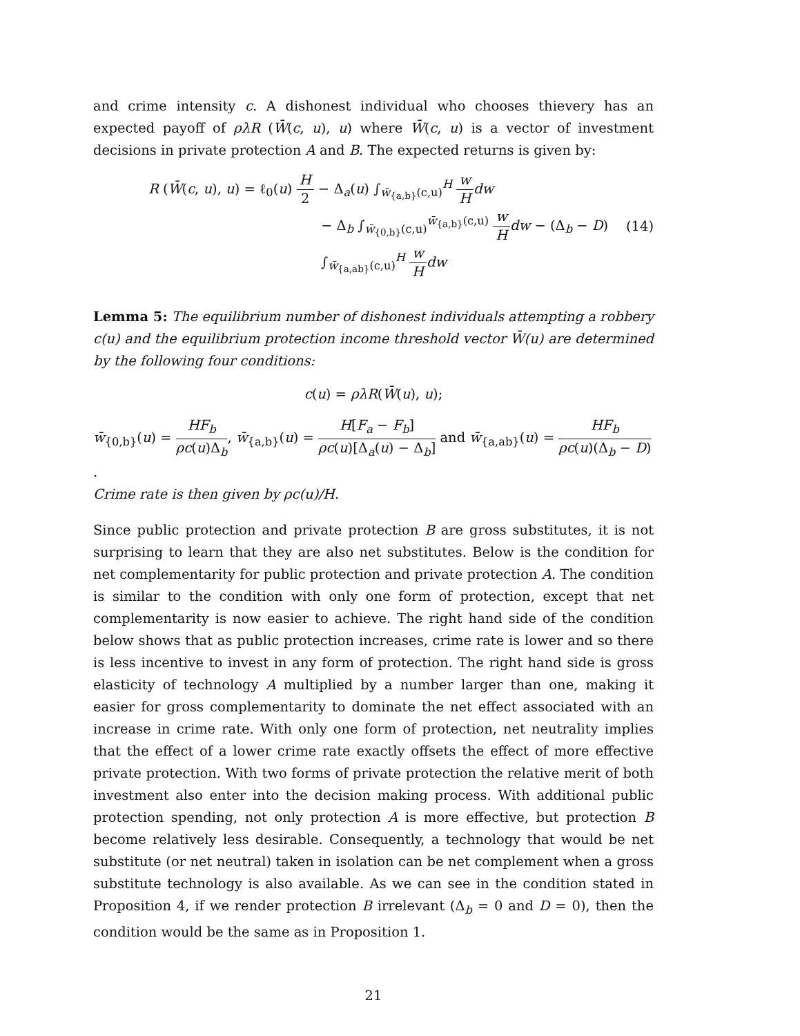and crime intensity c. A dishonest individual who chooses thievery has an expected payoff of ρλR (W̄(c, u), u) where W̄(c, u) is a vector of investment decisions in private protection A and B. The expected returns is given by:
R (W̄(c, u), u) = ℓ<sub>0</sub>(u) H 2 − Δ<sub>a</sub>(u) ∫<sub>w̄<sub>{a,b}</sub>(c,u)</sub><sup>H</sup> w H dw
− Δ<sub>b</sub> ∫<sub>w̄<sub>{0,b}</sub>(c,u)</sub><sup>w̄<sub>{a,b}</sub>(c,u)</sup> w H dw − (Δ<sub>b</sub> − D) ∫<sub>w̄<sub>{a,ab}</sub>(c,u)</sub><sup>H</sup> w H dw
(14)
Lemma 5: The equilibrium number of dishonest individuals attempting a robbery c(u) and the equilibrium protection income threshold vector W̄(u) are determined by the following four conditions:
c(u) = ρλR(W̄(u), u);
w̄<sub>{0,b}</sub>(u) = HF<sub>b</sub> ρc(u)Δ<sub>b</sub>, w̄<sub>{a,b}</sub>(u) = H[F<sub>a</sub> − F<sub>b</sub>] ρc(u)[Δ<sub>a</sub>(u) − Δ<sub>b</sub>] and w̄<sub>{a,ab}</sub>(u) = HF<sub>b</sub> ρc(u)(Δ<sub>b</sub> − D).
Crime rate is then given by ρc(u)/H.
Since public protection and private protection B are gross substitutes, it is not surprising to learn that they are also net substitutes. Below is the condition for net complementarity for public protection and private protection A. The condition is similar to the condition with only one form of protection, except that net complementarity is now easier to achieve. The right hand side of the condition below shows that as public protection increases, crime rate is lower and so there is less incentive to invest in any form of protection. The right hand side is gross elasticity of technology A multiplied by a number larger than one, making it easier for gross complementarity to dominate the net effect associated with an increase in crime rate. With only one form of protection, net neutrality implies that the effect of a lower crime rate exactly offsets the effect of more effective private protection. With two forms of private protection the relative merit of both investment also enter into the decision making process. With additional public protection spending, not only protection A is more effective, but protection B become relatively less desirable. Consequently, a technology that would be net substitute (or net neutral) taken in isolation can be net complement when a gross substitute technology is also available. As we can see in the condition stated in Proposition 4, if we render protection B irrelevant (Δ<sub>b</sub> = 0 and D = 0), then the condition would be the same as in Proposition 1.
21